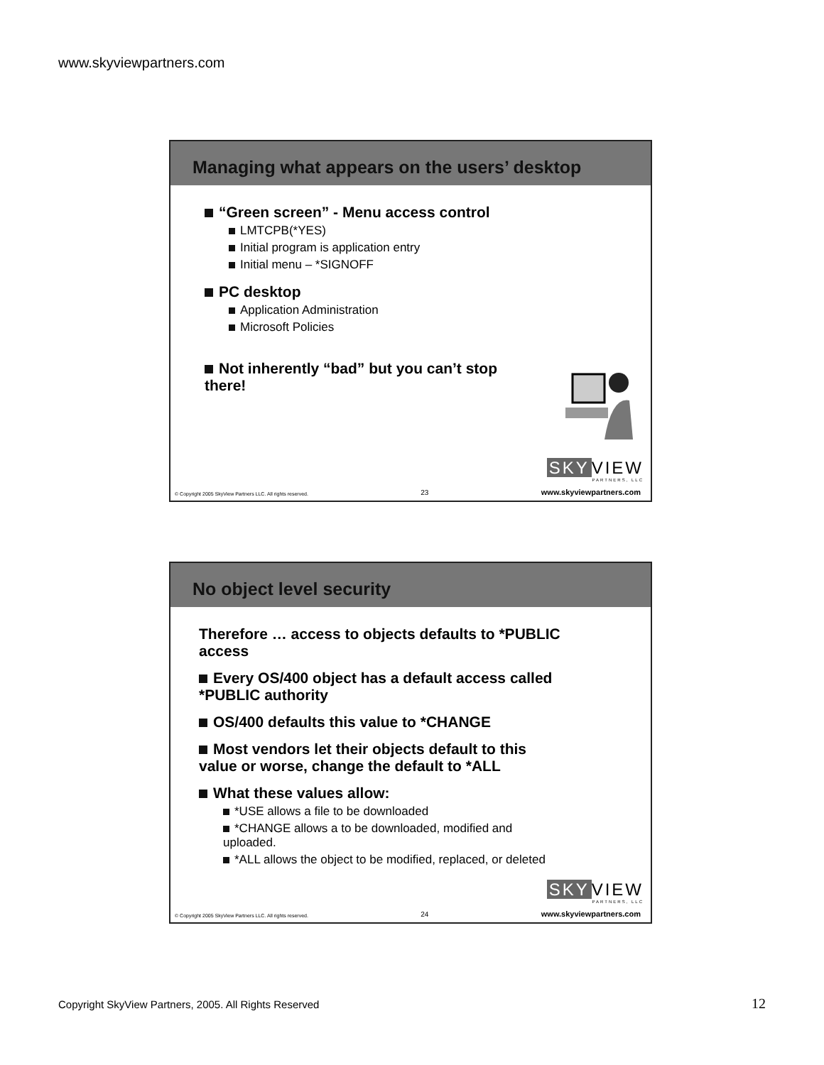www.skyviewpartners.com
Managing what appears on the users’ desktop
“Green screen” - Menu access control
LMTCPB(*YES)
Initial program is application entry
Initial menu – *SIGNOFF
PC desktop
Application Administration
Microsoft Policies
Not inherently “bad” but you can’t stop there!
SKY VIEW
PARTNERS, LLC
© Copyright 2005 SkyView Partners LLC. All rights reserved. 23 www.skyviewpartners.com
No object level security
Therefore … access to objects defaults to *PUBLIC access
Every OS/400 object has a default access called *PUBLIC authority
OS/400 defaults this value to *CHANGE
Most vendors let their objects default to this value or worse, change the default to *ALL
What these values allow:
*USE allows a file to be downloaded
*CHANGE allows a to be downloaded, modified and uploaded.
*ALL allows the object to be modified, replaced, or deleted
SKY VIEW
PARTNERS, LLC
© Copyright 2005 SkyView Partners LLC. All rights reserved. 24 www.skyviewpartners.com
Copyright SkyView Partners, 2005. All Rights Reserved
12